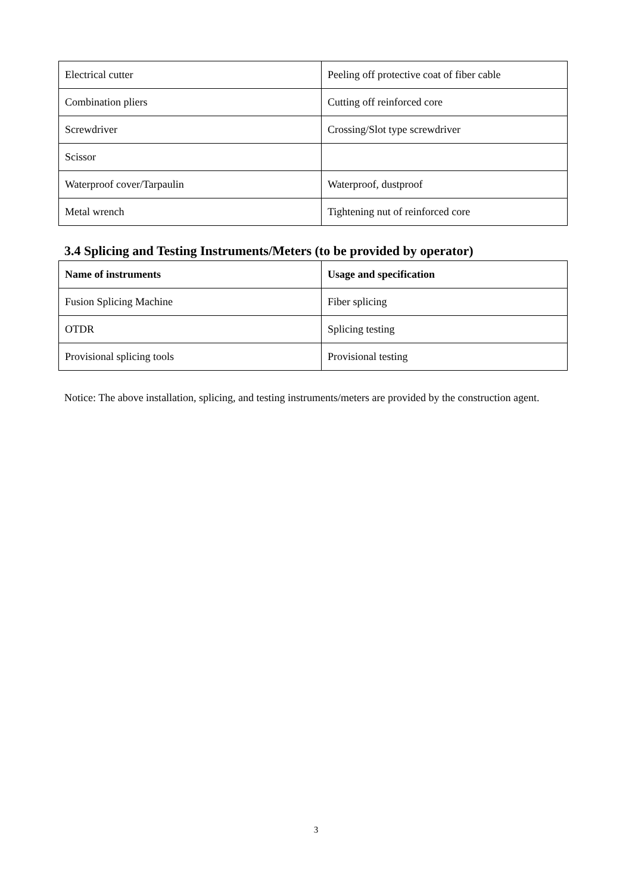| Electrical cutter | Peeling off protective coat of fiber cable |
| Combination pliers | Cutting off reinforced core |
| Screwdriver | Crossing/Slot type screwdriver |
| Scissor | |
| Waterproof cover/Tarpaulin | Waterproof, dustproof |
| Metal wrench | Tightening nut of reinforced core |
3.4 Splicing and Testing Instruments/Meters (to be provided by operator)
| Name of instruments | Usage and specification |
| Fusion Splicing Machine | Fiber splicing |
| OTDR | Splicing testing |
| Provisional splicing tools | Provisional testing |
Notice: The above installation, splicing, and testing instruments/meters are provided by the construction agent.
3